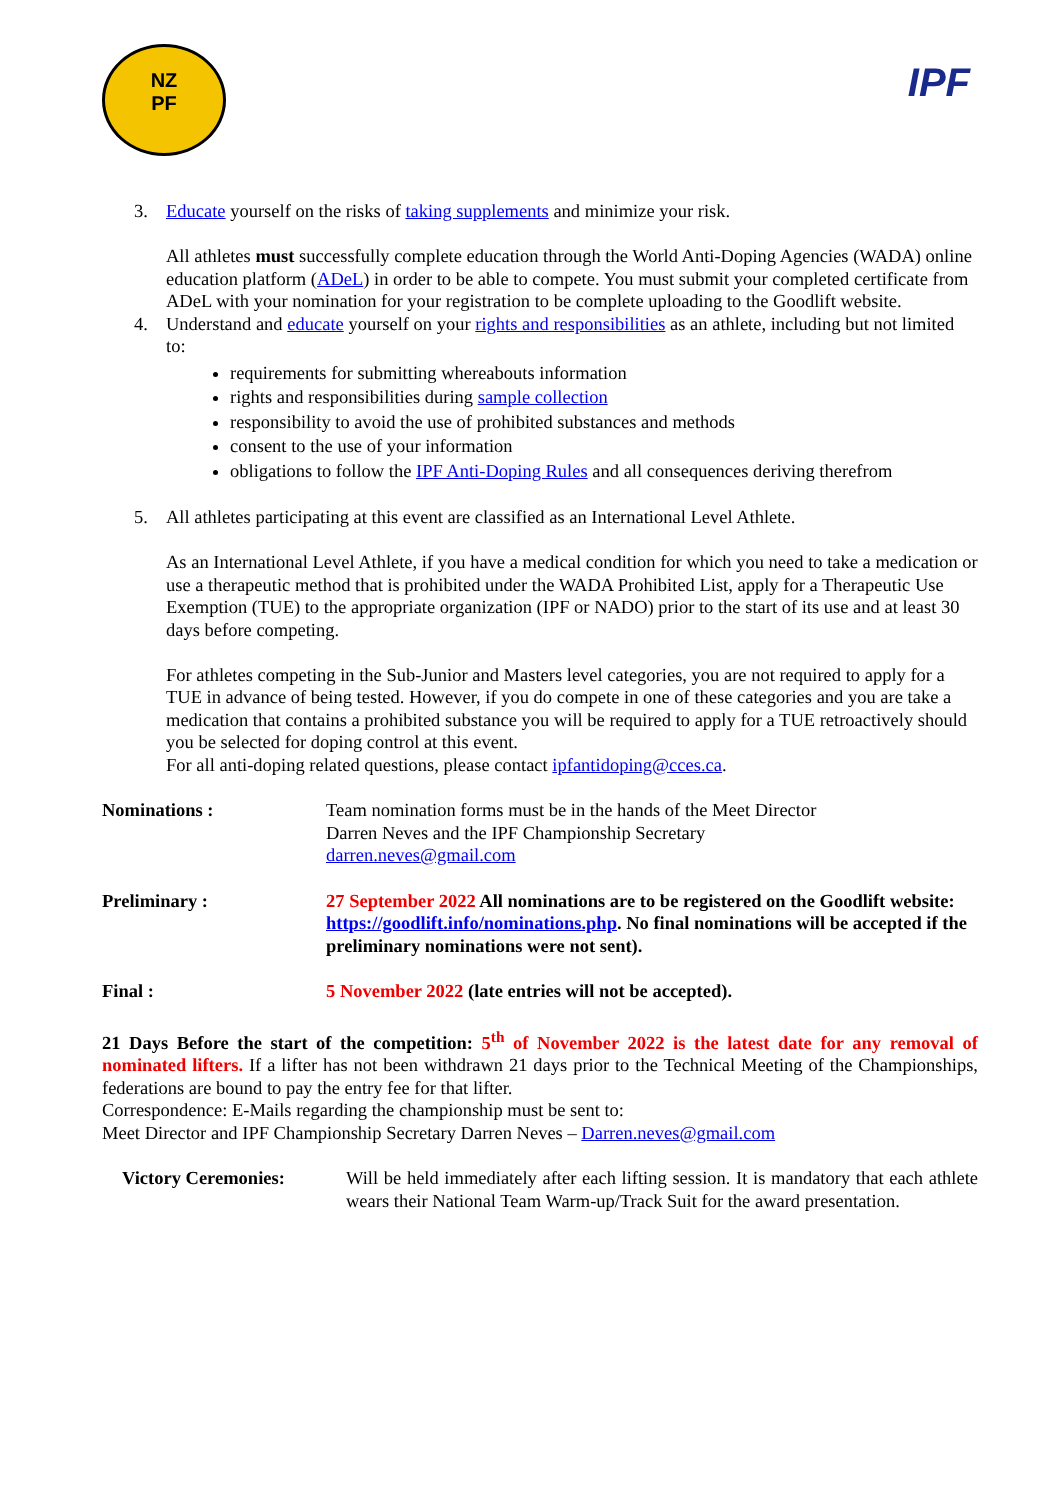NZ
PF
IPF
3. Educate yourself on the risks of taking supplements and minimize your risk.
All athletes must successfully complete education through the World Anti-Doping Agencies (WADA) online education platform (ADeL) in order to be able to compete. You must submit your completed certificate from ADeL with your nomination for your registration to be complete uploading to the Goodlift website.
4. Understand and educate yourself on your rights and responsibilities as an athlete, including but not limited to:
requirements for submitting whereabouts information
rights and responsibilities during sample collection
responsibility to avoid the use of prohibited substances and methods
consent to the use of your information
obligations to follow the IPF Anti-Doping Rules and all consequences deriving therefrom
5. All athletes participating at this event are classified as an International Level Athlete.
As an International Level Athlete, if you have a medical condition for which you need to take a medication or use a therapeutic method that is prohibited under the WADA Prohibited List, apply for a Therapeutic Use Exemption (TUE) to the appropriate organization (IPF or NADO) prior to the start of its use and at least 30 days before competing.
For athletes competing in the Sub-Junior and Masters level categories, you are not required to apply for a TUE in advance of being tested. However, if you do compete in one of these categories and you are take a medication that contains a prohibited substance you will be required to apply for a TUE retroactively should you be selected for doping control at this event.
For all anti-doping related questions, please contact ipfantidoping@cces.ca.
Nominations : Team nomination forms must be in the hands of the Meet Director
Darren Neves and the IPF Championship Secretary
darren.neves@gmail.com
Preliminary : 27 September 2022 All nominations are to be registered on the Goodlift website: https://goodlift.info/nominations.php. No final nominations will be accepted if the preliminary nominations were not sent).
Final : 5 November 2022 (late entries will not be accepted).
21 Days Before the start of the competition: 5<sup>th</sup> of November 2022 is the latest date for any removal of nominated lifters. If a lifter has not been withdrawn 21 days prior to the Technical Meeting of the Championships, federations are bound to pay the entry fee for that lifter.
Correspondence: E-Mails regarding the championship must be sent to:
Meet Director and IPF Championship Secretary Darren Neves – Darren.neves@gmail.com
Victory Ceremonies: Will be held immediately after each lifting session. It is mandatory that each athlete wears their National Team Warm-up/Track Suit for the award presentation.